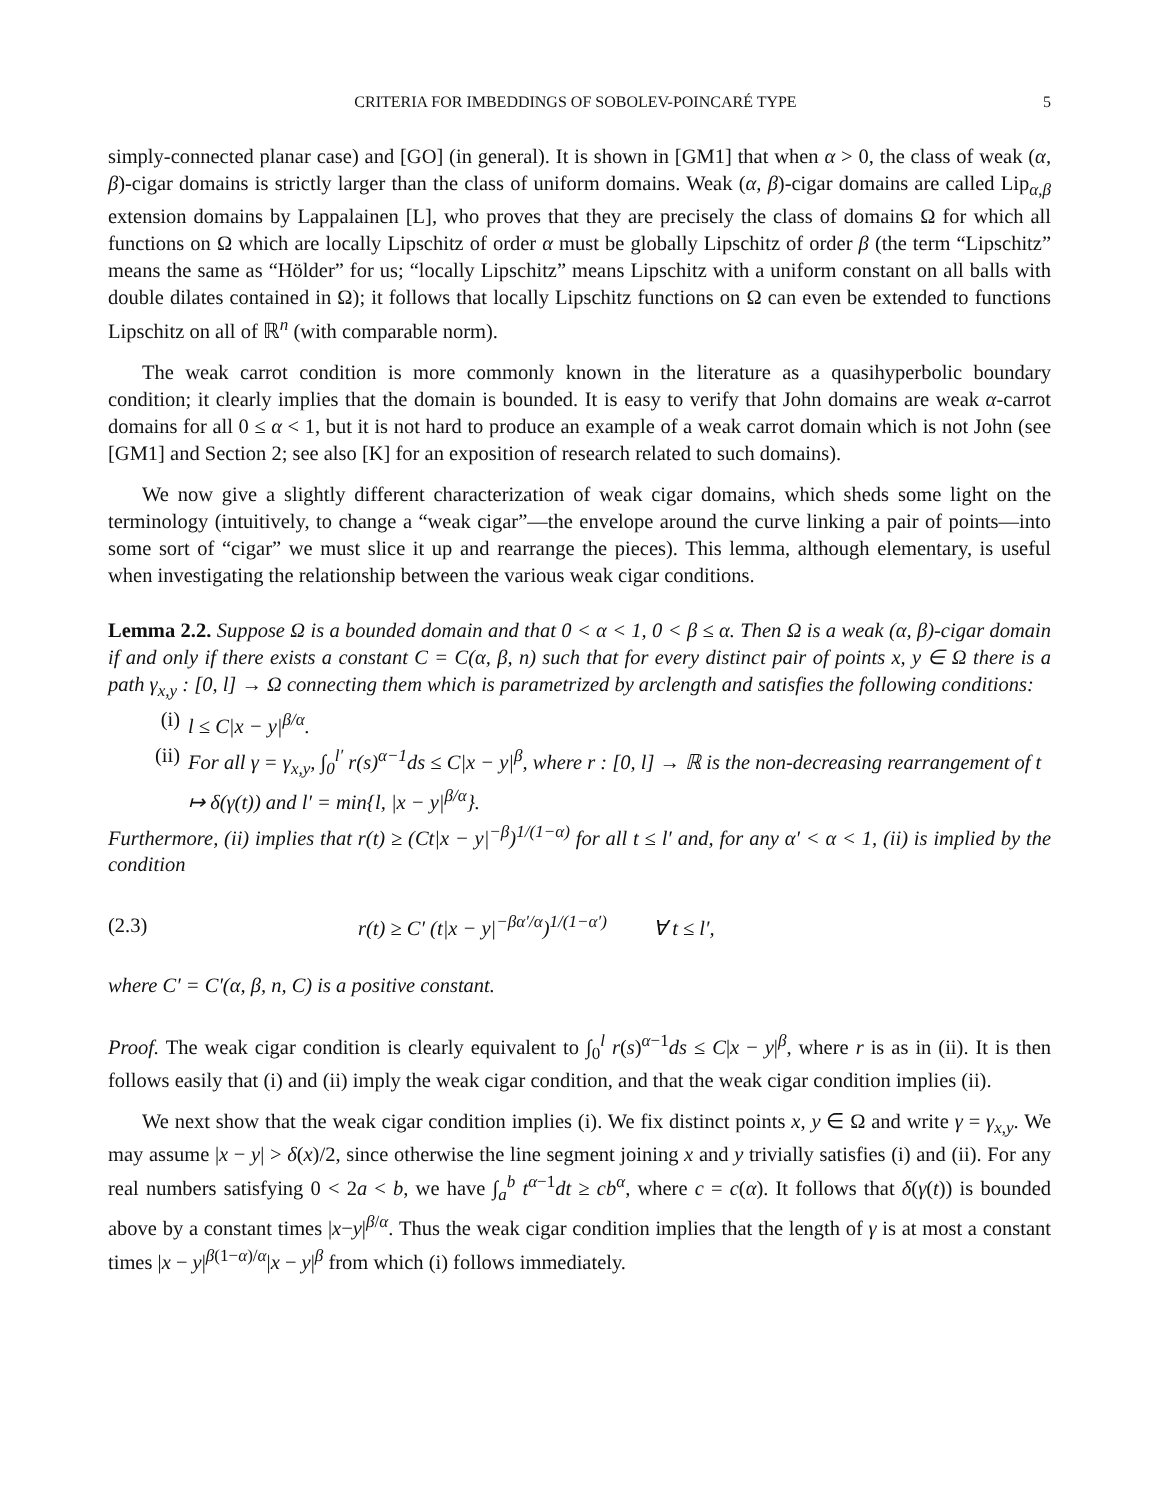CRITERIA FOR IMBEDDINGS OF SOBOLEV-POINCARÉ TYPE 5
simply-connected planar case) and [GO] (in general). It is shown in [GM1] that when α > 0, the class of weak (α, β)-cigar domains is strictly larger than the class of uniform domains. Weak (α, β)-cigar domains are called Lip<sub>α,β</sub> extension domains by Lappalainen [L], who proves that they are precisely the class of domains Ω for which all functions on Ω which are locally Lipschitz of order α must be globally Lipschitz of order β (the term “Lipschitz” means the same as “Hölder” for us; “locally Lipschitz” means Lipschitz with a uniform constant on all balls with double dilates contained in Ω); it follows that locally Lipschitz functions on Ω can even be extended to functions Lipschitz on all of ℝ<sup>n</sup> (with comparable norm).
The weak carrot condition is more commonly known in the literature as a quasihyperbolic boundary condition; it clearly implies that the domain is bounded. It is easy to verify that John domains are weak α-carrot domains for all 0 ≤ α < 1, but it is not hard to produce an example of a weak carrot domain which is not John (see [GM1] and Section 2; see also [K] for an exposition of research related to such domains).
We now give a slightly different characterization of weak cigar domains, which sheds some light on the terminology (intuitively, to change a “weak cigar”—the envelope around the curve linking a pair of points—into some sort of “cigar” we must slice it up and rearrange the pieces). This lemma, although elementary, is useful when investigating the relationship between the various weak cigar conditions.
Lemma 2.2. Suppose Ω is a bounded domain and that 0 < α < 1, 0 < β ≤ α. Then Ω is a weak (α, β)-cigar domain if and only if there exists a constant C = C(α, β, n) such that for every distinct pair of points x, y ∈ Ω there is a path γ<sub>x,y</sub> : [0, l] → Ω connecting them which is parametrized by arclength and satisfies the following conditions:
(i) l ≤ C|x − y|<sup>β/α</sup>.
(ii) For all γ = γ<sub>x,y</sub>, ∫<sub>0</sub><sup>l′</sup> r(s)<sup>α−1</sup>ds ≤ C|x − y|<sup>β</sup>, where r : [0, l] → ℝ is the non-decreasing rearrangement of t ↦ δ(γ(t)) and l′ = min{l, |x − y|<sup>β/α</sup>}.
Furthermore, (ii) implies that r(t) ≥ (Ct|x − y|<sup>−β</sup>)<sup>1/(1−α)</sup> for all t ≤ l′ and, for any α′ < α < 1, (ii) is implied by the condition
(2.3) r(t) ≥ C′ (t|x − y|<sup>−βα′/α</sup>)<sup>1/(1−α′)</sup> ∀ t ≤ l′,
where C′ = C′(α, β, n, C) is a positive constant.
Proof. The weak cigar condition is clearly equivalent to ∫<sub>0</sub><sup>l</sup> r(s)<sup>α−1</sup>ds ≤ C|x − y|<sup>β</sup>, where r is as in (ii). It is then follows easily that (i) and (ii) imply the weak cigar condition, and that the weak cigar condition implies (ii).
We next show that the weak cigar condition implies (i). We fix distinct points x, y ∈ Ω and write γ = γ<sub>x,y</sub>. We may assume |x − y| > δ(x)/2, since otherwise the line segment joining x and y trivially satisfies (i) and (ii). For any real numbers satisfying 0 < 2a < b, we have ∫<sub>a</sub><sup>b</sup> t<sup>α−1</sup>dt ≥ cb<sup>α</sup>, where c = c(α). It follows that δ(γ(t)) is bounded above by a constant times |x−y|<sup>β/α</sup>. Thus the weak cigar condition implies that the length of γ is at most a constant times |x − y|<sup>β(1−α)/α</sup>|x − y|<sup>β</sup> from which (i) follows immediately.